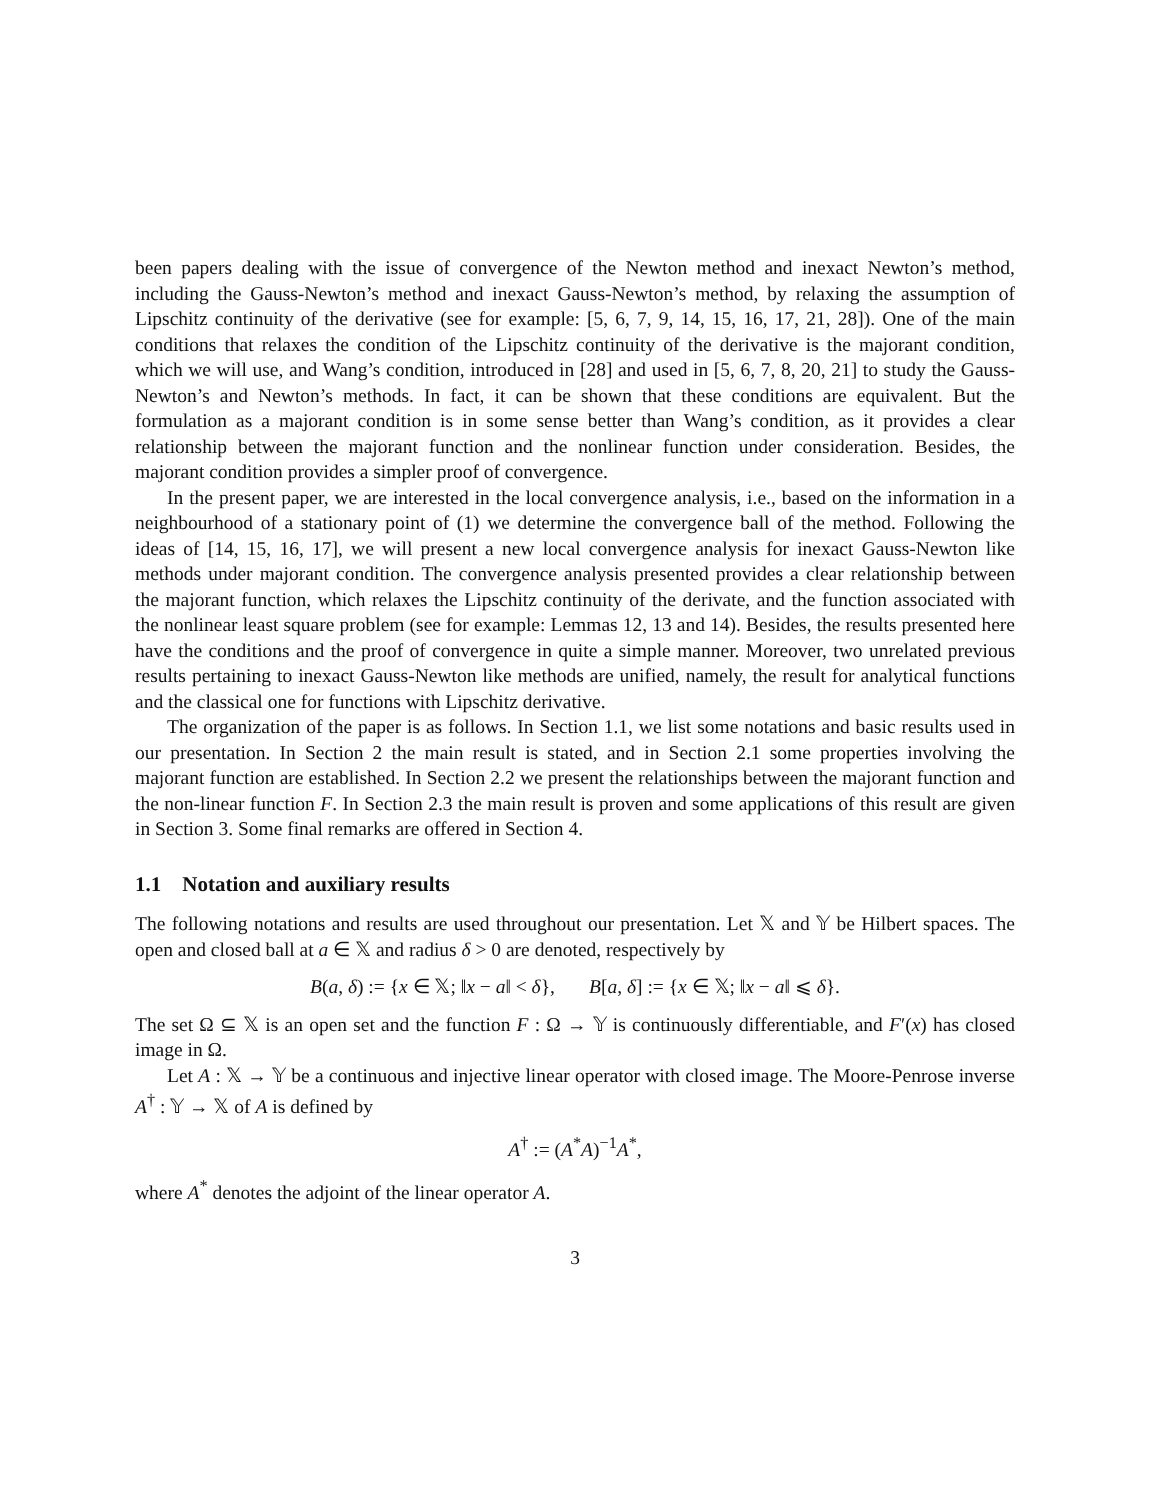been papers dealing with the issue of convergence of the Newton method and inexact Newton’s method, including the Gauss-Newton’s method and inexact Gauss-Newton’s method, by relaxing the assumption of Lipschitz continuity of the derivative (see for example: [5, 6, 7, 9, 14, 15, 16, 17, 21, 28]). One of the main conditions that relaxes the condition of the Lipschitz continuity of the derivative is the majorant condition, which we will use, and Wang’s condition, introduced in [28] and used in [5, 6, 7, 8, 20, 21] to study the Gauss-Newton’s and Newton’s methods. In fact, it can be shown that these conditions are equivalent. But the formulation as a majorant condition is in some sense better than Wang’s condition, as it provides a clear relationship between the majorant function and the nonlinear function under consideration. Besides, the majorant condition provides a simpler proof of convergence.
In the present paper, we are interested in the local convergence analysis, i.e., based on the information in a neighbourhood of a stationary point of (1) we determine the convergence ball of the method. Following the ideas of [14, 15, 16, 17], we will present a new local convergence analysis for inexact Gauss-Newton like methods under majorant condition. The convergence analysis presented provides a clear relationship between the majorant function, which relaxes the Lipschitz continuity of the derivate, and the function associated with the nonlinear least square problem (see for example: Lemmas 12, 13 and 14). Besides, the results presented here have the conditions and the proof of convergence in quite a simple manner. Moreover, two unrelated previous results pertaining to inexact Gauss-Newton like methods are unified, namely, the result for analytical functions and the classical one for functions with Lipschitz derivative.
The organization of the paper is as follows. In Section 1.1, we list some notations and basic results used in our presentation. In Section 2 the main result is stated, and in Section 2.1 some properties involving the majorant function are established. In Section 2.2 we present the relationships between the majorant function and the non-linear function F. In Section 2.3 the main result is proven and some applications of this result are given in Section 3. Some final remarks are offered in Section 4.
1.1 Notation and auxiliary results
The following notations and results are used throughout our presentation. Let 𝕏 and 𝕐 be Hilbert spaces. The open and closed ball at a ∈ 𝕏 and radius δ > 0 are denoted, respectively by
B(a, δ) := {x ∈ 𝕏; ‖x − a‖ < δ}, B[a, δ] := {x ∈ 𝕏; ‖x − a‖ ⩽ δ}.
The set Ω ⊆ 𝕏 is an open set and the function F : Ω → 𝕐 is continuously differentiable, and F′(x) has closed image in Ω.
Let A : 𝕏 → 𝕐 be a continuous and injective linear operator with closed image. The Moore-Penrose inverse A<sup>†</sup> : 𝕐 → 𝕏 of A is defined by
A<sup>†</sup> := (A<sup>*</sup>A)<sup>−1</sup>A<sup>*</sup>,
where A<sup>*</sup> denotes the adjoint of the linear operator A.
3